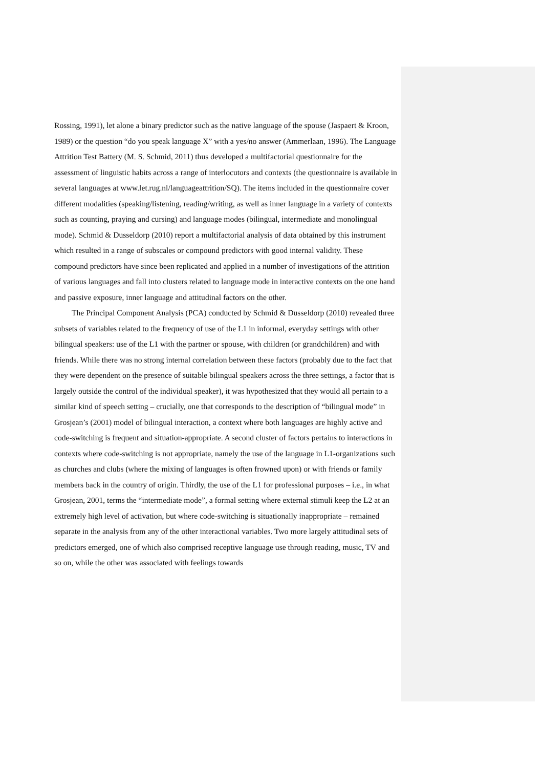Rossing, 1991), let alone a binary predictor such as the native language of the spouse (Jaspaert & Kroon, 1989) or the question “do you speak language X” with a yes/no answer (Ammerlaan, 1996). The Language Attrition Test Battery (M. S. Schmid, 2011) thus developed a multifactorial questionnaire for the assessment of linguistic habits across a range of interlocutors and contexts (the questionnaire is available in several languages at www.let.rug.nl/languageattrition/SQ). The items included in the questionnaire cover different modalities (speaking/listening, reading/writing, as well as inner language in a variety of contexts such as counting, praying and cursing) and language modes (bilingual, intermediate and monolingual mode). Schmid & Dusseldorp (2010) report a multifactorial analysis of data obtained by this instrument which resulted in a range of subscales or compound predictors with good internal validity. These compound predictors have since been replicated and applied in a number of investigations of the attrition of various languages and fall into clusters related to language mode in interactive contexts on the one hand and passive exposure, inner language and attitudinal factors on the other.
The Principal Component Analysis (PCA) conducted by Schmid & Dusseldorp (2010) revealed three subsets of variables related to the frequency of use of the L1 in informal, everyday settings with other bilingual speakers: use of the L1 with the partner or spouse, with children (or grandchildren) and with friends. While there was no strong internal correlation between these factors (probably due to the fact that they were dependent on the presence of suitable bilingual speakers across the three settings, a factor that is largely outside the control of the individual speaker), it was hypothesized that they would all pertain to a similar kind of speech setting – crucially, one that corresponds to the description of “bilingual mode” in Grosjean’s (2001) model of bilingual interaction, a context where both languages are highly active and code-switching is frequent and situation-appropriate. A second cluster of factors pertains to interactions in contexts where code-switching is not appropriate, namely the use of the language in L1-organizations such as churches and clubs (where the mixing of languages is often frowned upon) or with friends or family members back in the country of origin. Thirdly, the use of the L1 for professional purposes – i.e., in what Grosjean, 2001, terms the “intermediate mode”, a formal setting where external stimuli keep the L2 at an extremely high level of activation, but where code-switching is situationally inappropriate – remained separate in the analysis from any of the other interactional variables. Two more largely attitudinal sets of predictors emerged, one of which also comprised receptive language use through reading, music, TV and so on, while the other was associated with feelings towards